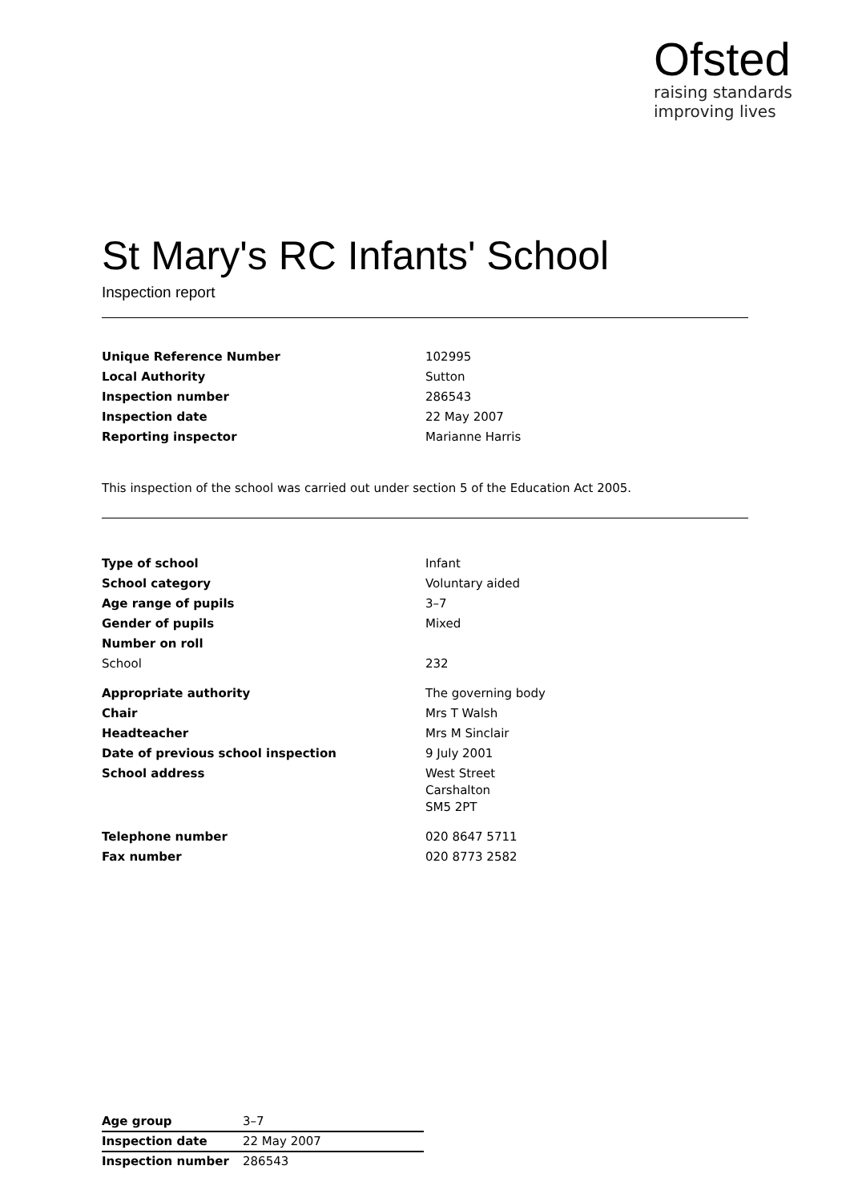Ofsted
raising standards
improving lives
St Mary's RC Infants' School
Inspection report
| Unique Reference Number | 102995 |
| Local Authority | Sutton |
| Inspection number | 286543 |
| Inspection date | 22 May 2007 |
| Reporting inspector | Marianne Harris |
This inspection of the school was carried out under section 5 of the Education Act 2005.
| Type of school | Infant |
| School category | Voluntary aided |
| Age range of pupils | 3–7 |
| Gender of pupils | Mixed |
| Number on roll | |
| School | 232 |
| Appropriate authority | The governing body |
| Chair | Mrs T Walsh |
| Headteacher | Mrs M Sinclair |
| Date of previous school inspection | 9 July 2001 |
| School address | West Street Carshalton SM5 2PT |
| Telephone number | 020 8647 5711 |
| Fax number | 020 8773 2582 |
| Age group | 3–7 |
| Inspection date | 22 May 2007 |
| Inspection number | 286543 |